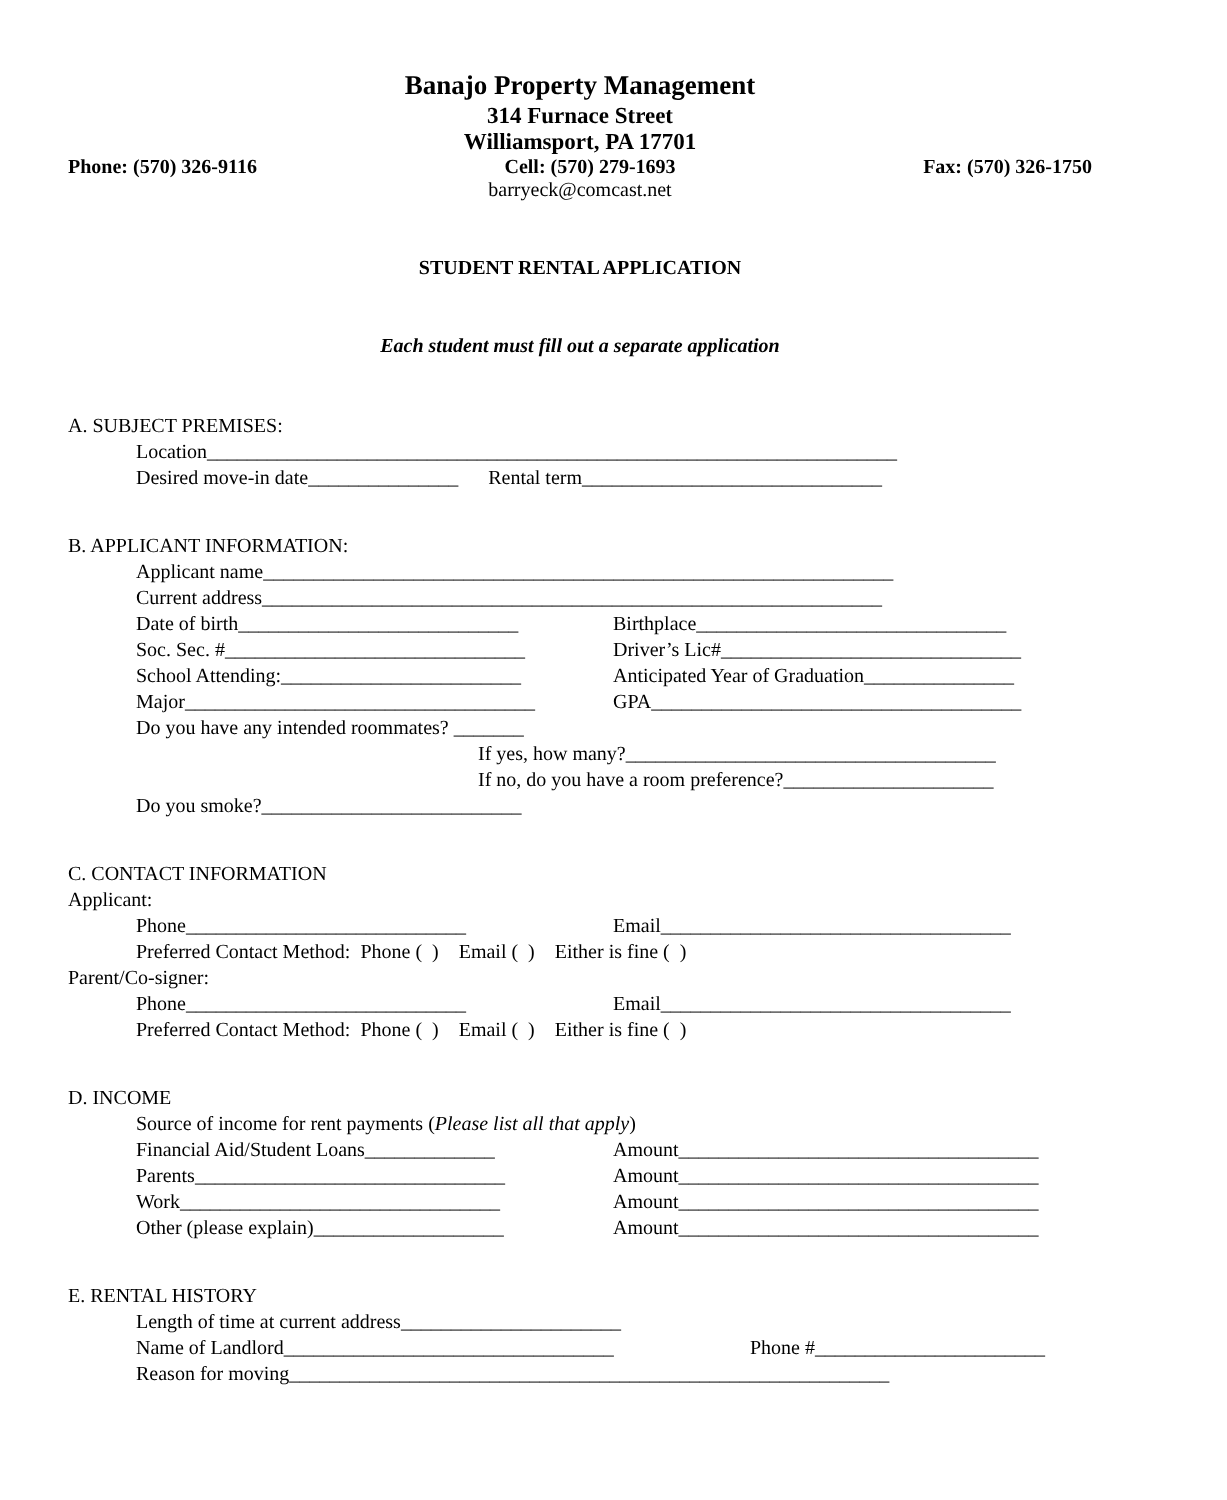Banajo Property Management
314 Furnace Street
Williamsport, PA 17701
Phone: (570) 326-9116 Cell: (570) 279-1693 Fax: (570) 326-1750
barryeck@comcast.net
STUDENT RENTAL APPLICATION
Each student must fill out a separate application
A. SUBJECT PREMISES:
Location_____________________________________________________________________
Desired move-in date_______________ Rental term______________________________
B. APPLICANT INFORMATION:
Applicant name_______________________________________________________________
Current address______________________________________________________________
Date of birth____________________________
Birthplace_______________________________
Soc. Sec. #______________________________
Driver’s Lic#______________________________
School Attending:________________________
Anticipated Year of Graduation_______________
Major___________________________________
GPA_____________________________________
Do you have any intended roommates? _______
If yes, how many?_____________________________________
If no, do you have a room preference?_____________________
Do you smoke?__________________________
C. CONTACT INFORMATION
Applicant:
Phone____________________________
Email___________________________________
Preferred Contact Method: Phone ( ) Email ( ) Either is fine ( )
Parent/Co-signer:
Phone____________________________
Email___________________________________
Preferred Contact Method: Phone ( ) Email ( ) Either is fine ( )
D. INCOME
Source of income for rent payments (Please list all that apply)
Financial Aid/Student Loans_____________
Amount____________________________________
Parents_______________________________
Amount____________________________________
Work________________________________
Amount____________________________________
Other (please explain)___________________
Amount____________________________________
E. RENTAL HISTORY
Length of time at current address______________________
Name of Landlord_________________________________
Phone #_______________________
Reason for moving____________________________________________________________